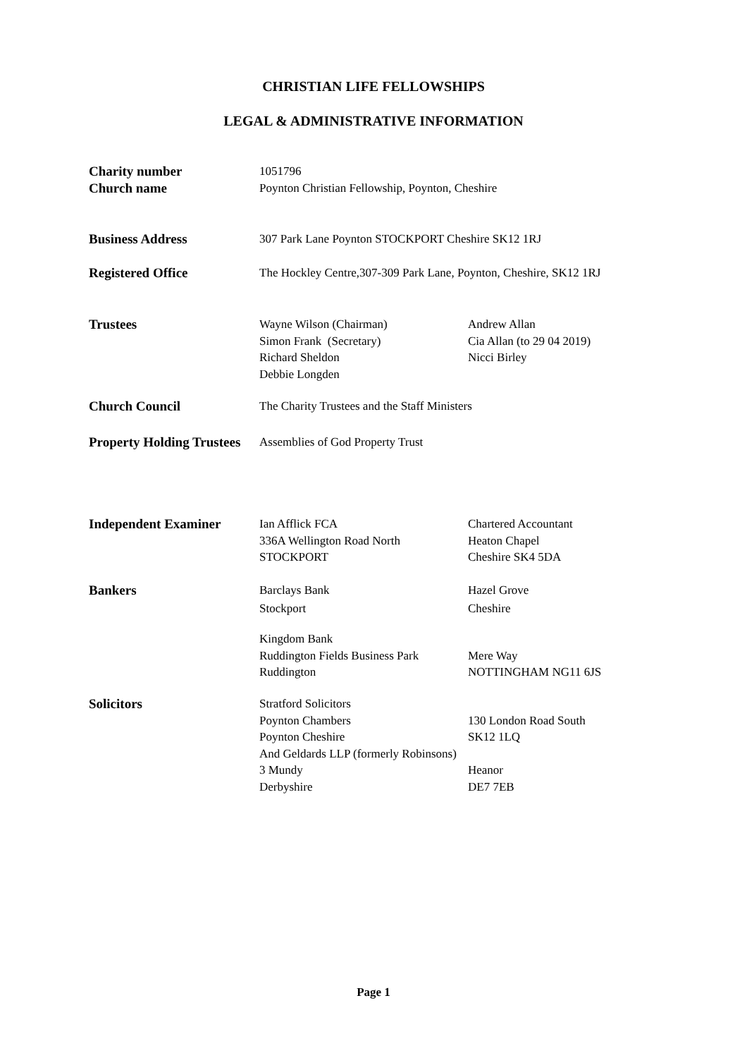CHRISTIAN LIFE FELLOWSHIPS
LEGAL & ADMINISTRATIVE INFORMATION
Charity number
Church name
1051796
Poynton Christian Fellowship, Poynton, Cheshire
Business Address 307 Park Lane Poynton STOCKPORT Cheshire SK12 1RJ
Registered Office The Hockley Centre,307-309 Park Lane, Poynton, Cheshire, SK12 1RJ
Trustees Wayne Wilson (Chairman)
Simon Frank (Secretary)
Richard Sheldon
Debbie Longden
Andrew Allan
Cia Allan (to 29 04 2019)
Nicci Birley
Church Council The Charity Trustees and the Staff Ministers
Property Holding Trustees
Assemblies of God Property Trust
Independent Examiner Ian Afflick FCA
336A Wellington Road North
STOCKPORT
Chartered Accountant
Heaton Chapel
Cheshire SK4 5DA
Bankers Barclays Bank
Stockport
Hazel Grove
Cheshire
Kingdom Bank
Ruddington Fields Business Park
Ruddington
Mere Way
NOTTINGHAM NG11 6JS
Solicitors Stratford Solicitors
Poynton Chambers
Poynton Cheshire
And Geldards LLP (formerly Robinsons)
3 Mundy
Derbyshire
130 London Road South
SK12 1LQ
Heanor
DE7 7EB
Page 1